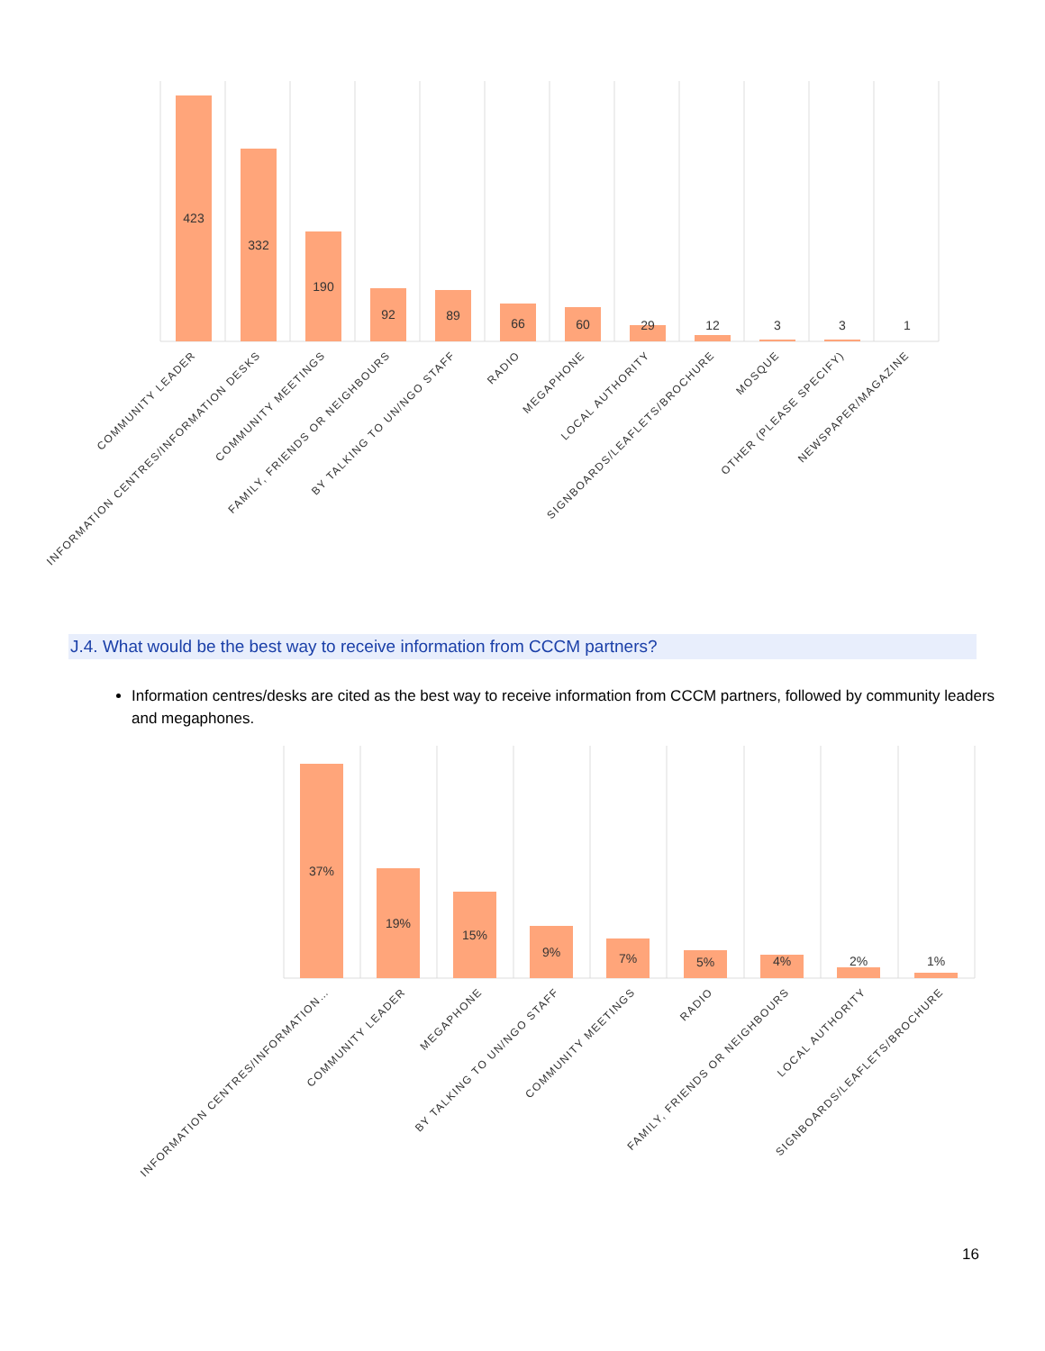423
332
190
92
89
66
60
29
12
3
3
1
COMMUNITY LEADER
INFORMATION CENTRES/INFORMATION DESKS
COMMUNITY MEETINGS
FAMILY, FRIENDS OR NEIGHBOURS
BY TALKING TO UN/NGO STAFF
RADIO
MEGAPHONE
LOCAL AUTHORITY
SIGNBOARDS/LEAFLETS/BROCHURE
MOSQUE
OTHER (PLEASE SPECIFY)
NEWSPAPER/MAGAZINE
J.4. What would be the best way to receive information from CCCM partners?
Information centres/desks are cited as the best way to receive information from CCCM partners, followed by community leaders and megaphones.
37%
19%
15%
9%
7%
5%
4%
2%
1%
INFORMATION CENTRES/INFORMATION…
COMMUNITY LEADER
MEGAPHONE
BY TALKING TO UN/NGO STAFF
COMMUNITY MEETINGS
RADIO
FAMILY, FRIENDS OR NEIGHBOURS
LOCAL AUTHORITY
SIGNBOARDS/LEAFLETS/BROCHURE
16